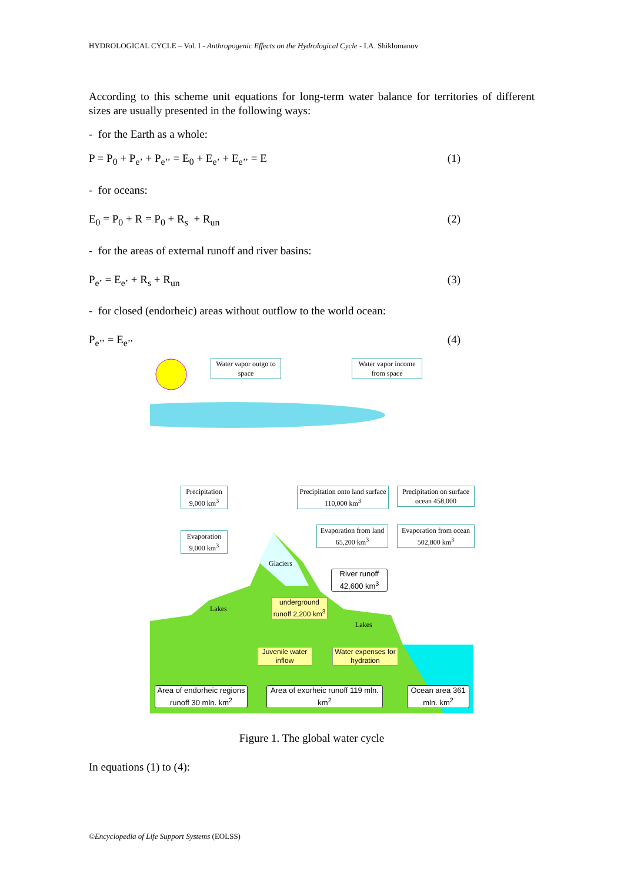HYDROLOGICAL CYCLE – Vol. I - Anthropogenic Effects on the Hydrological Cycle - I.A. Shiklomanov
According to this scheme unit equations for long-term water balance for territories of different sizes are usually presented in the following ways:
- for the Earth as a whole:
P = P<sub>0</sub> + P<sub>e’</sub> + P<sub>e’’</sub> = E<sub>0</sub> + E<sub>e’</sub> + E<sub>e’’</sub> = E (1)
- for oceans:
E<sub>0</sub> = P<sub>0</sub> + R = P<sub>0</sub> + R<sub>s</sub> + R<sub>un</sub> (2)
- for the areas of external runoff and river basins:
P<sub>e’</sub> = E<sub>e’</sub> + R<sub>s</sub> + R<sub>un</sub> (3)
- for closed (endorheic) areas without outflow to the world ocean:
P<sub>e’’</sub> = E<sub>e’’</sub> (4)
Water vapor outgo to space
Water vapor income from space
Precipitation 9,000 km<sup>3</sup>
Precipitation onto land surface 110,000 km<sup>3</sup>
Precipitation on surface ocean 458,000
Evaporation 9,000 km<sup>3</sup>
Evaporation from land 65,200 km<sup>3</sup>
Evaporation from ocean 502,800 km<sup>3</sup>
Glaciers
River runoff 42,600 km<sup>3</sup>
Lakes
Lakes
underground runoff 2,200 km<sup>3</sup>
Juvenile water inflow
Water expenses for hydration
Area of endorheic regions runoff 30 mln. km<sup>2</sup>
Area of exorheic runoff 119 mln. km<sup>2</sup>
Ocean area 361 mln. km<sup>2</sup>
Figure 1. The global water cycle
In equations (1) to (4):
©Encyclopedia of Life Support Systems (EOLSS)